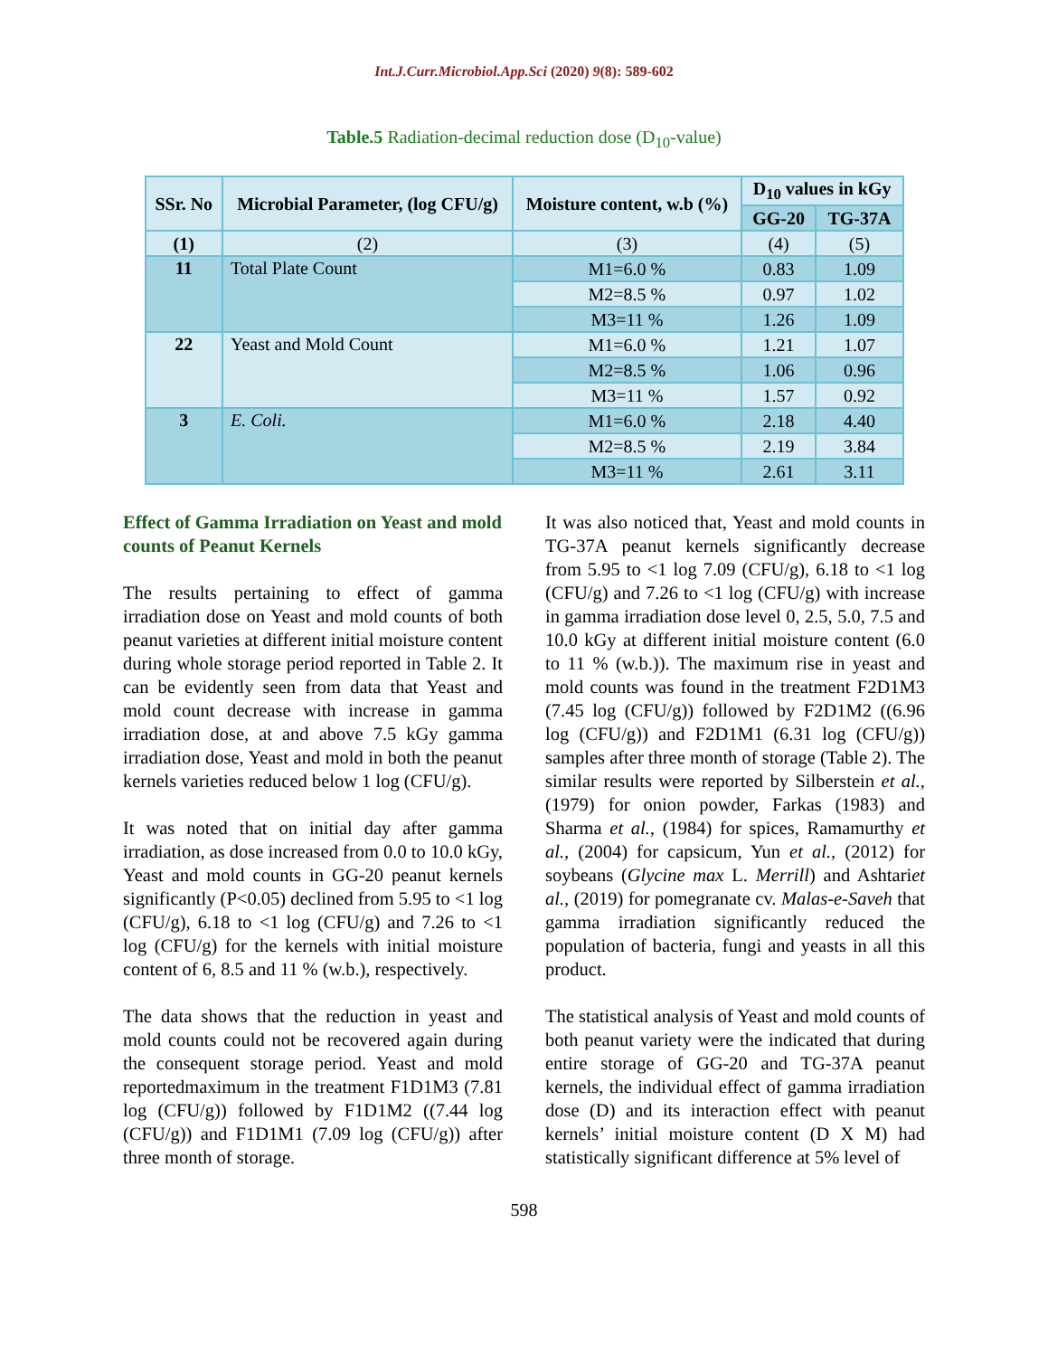Int.J.Curr.Microbiol.App.Sci (2020) 9(8): 589-602
Table.5 Radiation-decimal reduction dose (D<sub>10</sub>-value)
| SSr. No | Microbial Parameter, (log CFU/g) | Moisture content, w.b (%) | D<sub>10</sub> values in kGy | |
| --- | --- | --- | --- | --- |
| | | | GG-20 | TG-37A |
| (1) | (2) | (3) | (4) | (5) |
| 11 | Total Plate Count | M1=6.0 % | 0.83 | 1.09 |
| | | M2=8.5 % | 0.97 | 1.02 |
| | | M3=11 % | 1.26 | 1.09 |
| 22 | Yeast and Mold Count | M1=6.0 % | 1.21 | 1.07 |
| | | M2=8.5 % | 1.06 | 0.96 |
| | | M3=11 % | 1.57 | 0.92 |
| 3 | E. Coli. | M1=6.0 % | 2.18 | 4.40 |
| | | M2=8.5 % | 2.19 | 3.84 |
| | | M3=11 % | 2.61 | 3.11 |
Effect of Gamma Irradiation on Yeast and mold counts of Peanut Kernels
The results pertaining to effect of gamma irradiation dose on Yeast and mold counts of both peanut varieties at different initial moisture content during whole storage period reported in Table 2. It can be evidently seen from data that Yeast and mold count decrease with increase in gamma irradiation dose, at and above 7.5 kGy gamma irradiation dose, Yeast and mold in both the peanut kernels varieties reduced below 1 log (CFU/g).
It was noted that on initial day after gamma irradiation, as dose increased from 0.0 to 10.0 kGy, Yeast and mold counts in GG-20 peanut kernels significantly (P<0.05) declined from 5.95 to <1 log (CFU/g), 6.18 to <1 log (CFU/g) and 7.26 to <1 log (CFU/g) for the kernels with initial moisture content of 6, 8.5 and 11 % (w.b.), respectively.
The data shows that the reduction in yeast and mold counts could not be recovered again during the consequent storage period. Yeast and mold reportedmaximum in the treatment F1D1M3 (7.81 log (CFU/g)) followed by F1D1M2 ((7.44 log (CFU/g)) and F1D1M1 (7.09 log (CFU/g)) after three month of storage.
It was also noticed that, Yeast and mold counts in TG-37A peanut kernels significantly decrease from 5.95 to <1 log 7.09 (CFU/g), 6.18 to <1 log (CFU/g) and 7.26 to <1 log (CFU/g) with increase in gamma irradiation dose level 0, 2.5, 5.0, 7.5 and 10.0 kGy at different initial moisture content (6.0 to 11 % (w.b.)). The maximum rise in yeast and mold counts was found in the treatment F2D1M3 (7.45 log (CFU/g)) followed by F2D1M2 ((6.96 log (CFU/g)) and F2D1M1 (6.31 log (CFU/g)) samples after three month of storage (Table 2). The similar results were reported by Silberstein et al., (1979) for onion powder, Farkas (1983) and Sharma et al., (1984) for spices, Ramamurthy et al., (2004) for capsicum, Yun et al., (2012) for soybeans (Glycine max L. Merrill) and Ashtariet al., (2019) for pomegranate cv. Malas-e-Saveh that gamma irradiation significantly reduced the population of bacteria, fungi and yeasts in all this product.
The statistical analysis of Yeast and mold counts of both peanut variety were the indicated that during entire storage of GG-20 and TG-37A peanut kernels, the individual effect of gamma irradiation dose (D) and its interaction effect with peanut kernels’ initial moisture content (D X M) had statistically significant difference at 5% level of
598